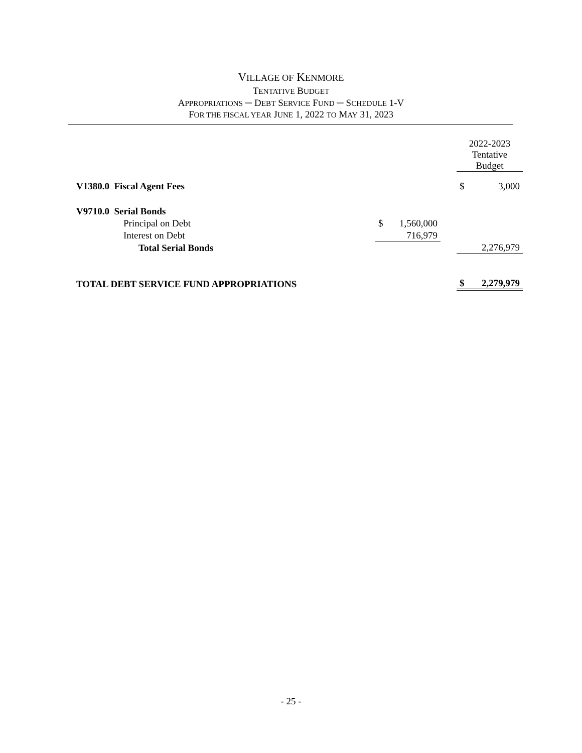VILLAGE OF KENMORE
TENTATIVE BUDGET
APPROPRIATIONS ─ DEBT SERVICE FUND ─ SCHEDULE 1-V
FOR THE FISCAL YEAR JUNE 1, 2022 TO MAY 31, 2023
| | | | | 2022-2023 Tentative Budget | |
| V1380.0 Fiscal Agent Fees | | | | $ | 3,000 |
| V9710.0 Serial Bonds | | | | | |
| Principal on Debt | $ | 1,560,000 | | | |
| Interest on Debt | | 716,979 | | | |
| Total Serial Bonds | | | | | 2,276,979 |
| TOTAL DEBT SERVICE FUND APPROPRIATIONS | | | | $ | 2,279,979 |
- 25 -